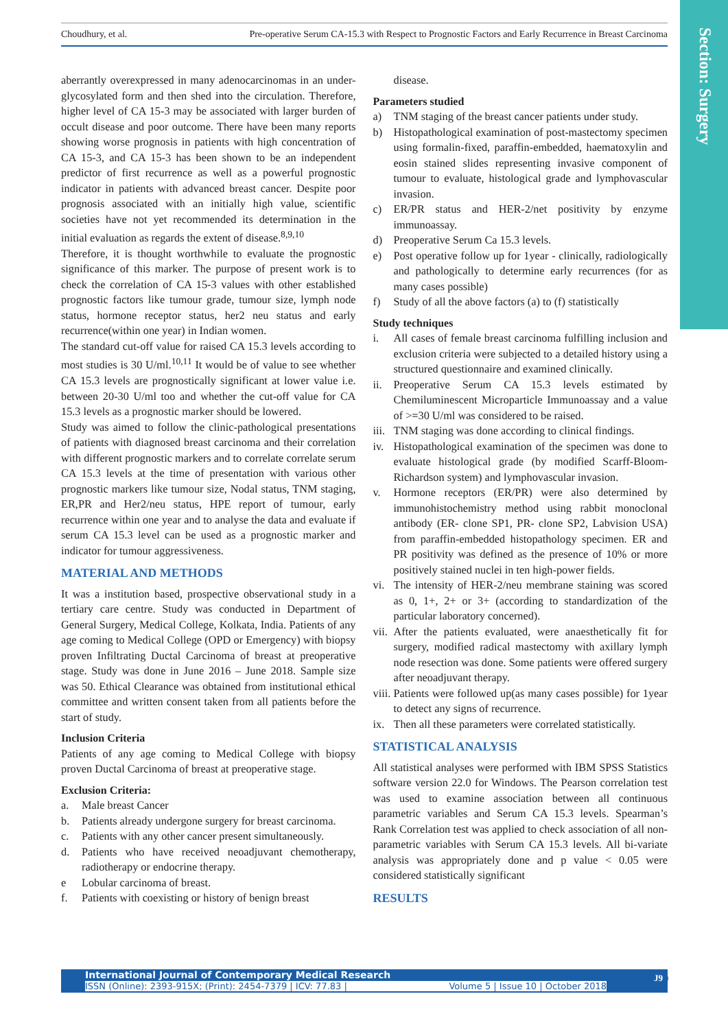Choudhury, et al. Pre-operative Serum CA-15.3 with Respect to Prognostic Factors and Early Recurrence in Breast Carcinoma
Section: Surgery
aberrantly overexpressed in many adenocarcinomas in an under-glycosylated form and then shed into the circulation. Therefore, higher level of CA 15-3 may be associated with larger burden of occult disease and poor outcome. There have been many reports showing worse prognosis in patients with high concentration of CA 15-3, and CA 15-3 has been shown to be an independent predictor of first recurrence as well as a powerful prognostic indicator in patients with advanced breast cancer. Despite poor prognosis associated with an initially high value, scientific societies have not yet recommended its determination in the initial evaluation as regards the extent of disease.<sup>8,9,10</sup>
Therefore, it is thought worthwhile to evaluate the prognostic significance of this marker. The purpose of present work is to check the correlation of CA 15-3 values with other established prognostic factors like tumour grade, tumour size, lymph node status, hormone receptor status, her2 neu status and early recurrence(within one year) in Indian women.
The standard cut-off value for raised CA 15.3 levels according to most studies is 30 U/ml.<sup>10,11</sup> It would be of value to see whether CA 15.3 levels are prognostically significant at lower value i.e. between 20-30 U/ml too and whether the cut-off value for CA 15.3 levels as a prognostic marker should be lowered.
Study was aimed to follow the clinic-pathological presentations of patients with diagnosed breast carcinoma and their correlation with different prognostic markers and to correlate correlate serum CA 15.3 levels at the time of presentation with various other prognostic markers like tumour size, Nodal status, TNM staging, ER,PR and Her2/neu status, HPE report of tumour, early recurrence within one year and to analyse the data and evaluate if serum CA 15.3 level can be used as a prognostic marker and indicator for tumour aggressiveness.
MATERIAL AND METHODS
It was a institution based, prospective observational study in a tertiary care centre. Study was conducted in Department of General Surgery, Medical College, Kolkata, India. Patients of any age coming to Medical College (OPD or Emergency) with biopsy proven Infiltrating Ductal Carcinoma of breast at preoperative stage. Study was done in June 2016 – June 2018. Sample size was 50. Ethical Clearance was obtained from institutional ethical committee and written consent taken from all patients before the start of study.
Inclusion Criteria
Patients of any age coming to Medical College with biopsy proven Ductal Carcinoma of breast at preoperative stage.
Exclusion Criteria:
a. Male breast Cancer
b. Patients already undergone surgery for breast carcinoma.
c. Patients with any other cancer present simultaneously.
d. Patients who have received neoadjuvant chemotherapy, radiotherapy or endocrine therapy.
e Lobular carcinoma of breast.
f. Patients with coexisting or history of benign breast
disease.
Parameters studied
a) TNM staging of the breast cancer patients under study.
b) Histopathological examination of post-mastectomy specimen using formalin-fixed, paraffin-embedded, haematoxylin and eosin stained slides representing invasive component of tumour to evaluate, histological grade and lymphovascular invasion.
c) ER/PR status and HER-2/net positivity by enzyme immunoassay.
d) Preoperative Serum Ca 15.3 levels.
e) Post operative follow up for 1year - clinically, radiologically and pathologically to determine early recurrences (for as many cases possible)
f) Study of all the above factors (a) to (f) statistically
Study techniques
i. All cases of female breast carcinoma fulfilling inclusion and exclusion criteria were subjected to a detailed history using a structured questionnaire and examined clinically.
ii. Preoperative Serum CA 15.3 levels estimated by Chemiluminescent Microparticle Immunoassay and a value of >=30 U/ml was considered to be raised.
iii. TNM staging was done according to clinical findings.
iv. Histopathological examination of the specimen was done to evaluate histological grade (by modified Scarff-Bloom-Richardson system) and lymphovascular invasion.
v. Hormone receptors (ER/PR) were also determined by immunohistochemistry method using rabbit monoclonal antibody (ER- clone SP1, PR- clone SP2, Labvision USA) from paraffin-embedded histopathology specimen. ER and PR positivity was defined as the presence of 10% or more positively stained nuclei in ten high-power fields.
vi. The intensity of HER-2/neu membrane staining was scored as 0, 1+, 2+ or 3+ (according to standardization of the particular laboratory concerned).
vii. After the patients evaluated, were anaesthetically fit for surgery, modified radical mastectomy with axillary lymph node resection was done. Some patients were offered surgery after neoadjuvant therapy.
viii. Patients were followed up(as many cases possible) for 1year to detect any signs of recurrence.
ix. Then all these parameters were correlated statistically.
STATISTICAL ANALYSIS
All statistical analyses were performed with IBM SPSS Statistics software version 22.0 for Windows. The Pearson correlation test was used to examine association between all continuous parametric variables and Serum CA 15.3 levels. Spearman’s Rank Correlation test was applied to check association of all non-parametric variables with Serum CA 15.3 levels. All bi-variate analysis was appropriately done and p value < 0.05 were considered statistically significant
RESULTS
International Journal of Contemporary Medical Research
ISSN (Online): 2393-915X; (Print): 2454-7379 | ICV: 77.83 | Volume 5 | Issue 10 | October 2018
J9